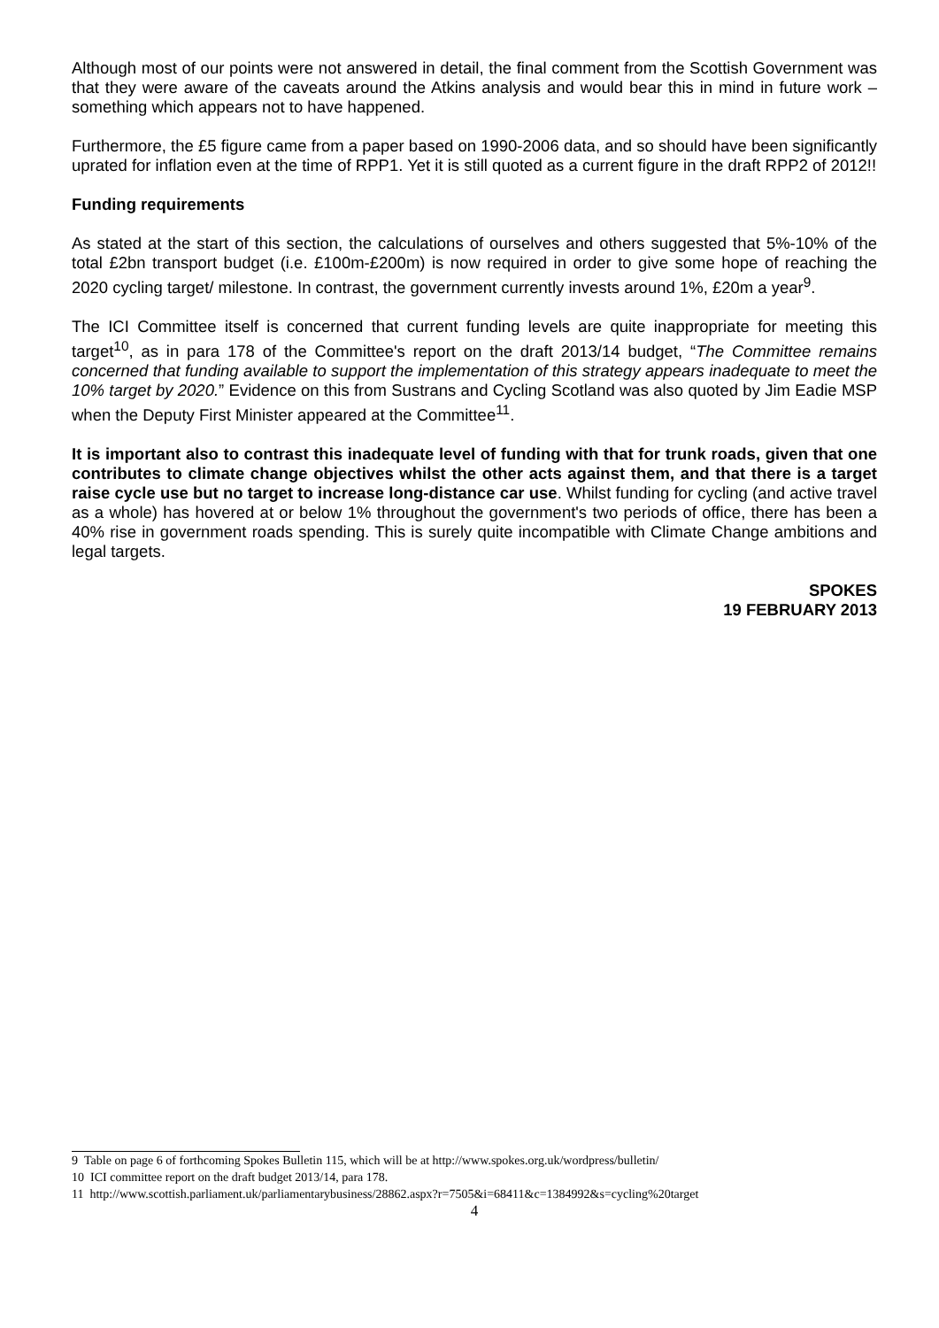Although most of our points were not answered in detail, the final comment from the Scottish Government was that they were aware of the caveats around the Atkins analysis and would bear this in mind in future work – something which appears not to have happened.
Furthermore, the £5 figure came from a paper based on 1990-2006 data, and so should have been significantly uprated for inflation even at the time of RPP1. Yet it is still quoted as a current figure in the draft RPP2 of 2012!!
Funding requirements
As stated at the start of this section, the calculations of ourselves and others suggested that 5%-10% of the total £2bn transport budget (i.e. £100m-£200m) is now required in order to give some hope of reaching the 2020 cycling target/ milestone. In contrast, the government currently invests around 1%, £20m a year<sup>9</sup>.
The ICI Committee itself is concerned that current funding levels are quite inappropriate for meeting this target<sup>10</sup>, as in para 178 of the Committee's report on the draft 2013/14 budget, “The Committee remains concerned that funding available to support the implementation of this strategy appears inadequate to meet the 10% target by 2020.” Evidence on this from Sustrans and Cycling Scotland was also quoted by Jim Eadie MSP when the Deputy First Minister appeared at the Committee<sup>11</sup>.
It is important also to contrast this inadequate level of funding with that for trunk roads, given that one contributes to climate change objectives whilst the other acts against them, and that there is a target raise cycle use but no target to increase long-distance car use. Whilst funding for cycling (and active travel as a whole) has hovered at or below 1% throughout the government's two periods of office, there has been a 40% rise in government roads spending. This is surely quite incompatible with Climate Change ambitions and legal targets.
SPOKES
19 FEBRUARY 2013
9 Table on page 6 of forthcoming Spokes Bulletin 115, which will be at http://www.spokes.org.uk/wordpress/bulletin/
10 ICI committee report on the draft budget 2013/14, para 178.
11 http://www.scottish.parliament.uk/parliamentarybusiness/28862.aspx?r=7505&i=68411&c=1384992&s=cycling%20target
4